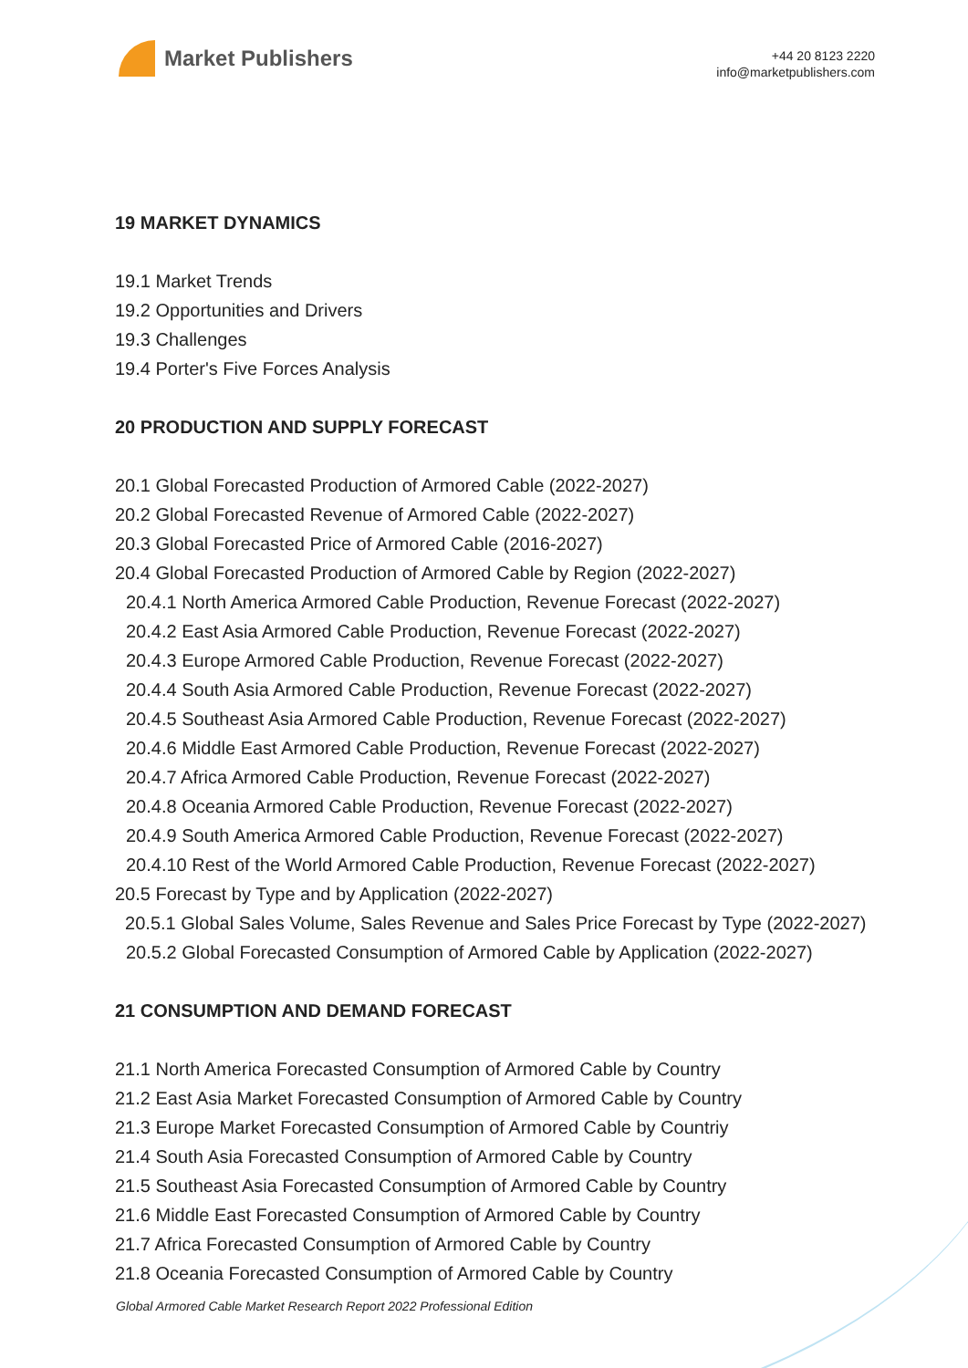Market Publishers
+44 20 8123 2220
info@marketpublishers.com
19 MARKET DYNAMICS
19.1 Market Trends
19.2 Opportunities and Drivers
19.3 Challenges
19.4 Porter's Five Forces Analysis
20 PRODUCTION AND SUPPLY FORECAST
20.1 Global Forecasted Production of Armored Cable (2022-2027)
20.2 Global Forecasted Revenue of Armored Cable (2022-2027)
20.3 Global Forecasted Price of Armored Cable (2016-2027)
20.4 Global Forecasted Production of Armored Cable by Region (2022-2027)
20.4.1 North America Armored Cable Production, Revenue Forecast (2022-2027)
20.4.2 East Asia Armored Cable Production, Revenue Forecast (2022-2027)
20.4.3 Europe Armored Cable Production, Revenue Forecast (2022-2027)
20.4.4 South Asia Armored Cable Production, Revenue Forecast (2022-2027)
20.4.5 Southeast Asia Armored Cable Production, Revenue Forecast (2022-2027)
20.4.6 Middle East Armored Cable Production, Revenue Forecast (2022-2027)
20.4.7 Africa Armored Cable Production, Revenue Forecast (2022-2027)
20.4.8 Oceania Armored Cable Production, Revenue Forecast (2022-2027)
20.4.9 South America Armored Cable Production, Revenue Forecast (2022-2027)
20.4.10 Rest of the World Armored Cable Production, Revenue Forecast (2022-2027)
20.5 Forecast by Type and by Application (2022-2027)
20.5.1 Global Sales Volume, Sales Revenue and Sales Price Forecast by Type (2022-2027)
20.5.2 Global Forecasted Consumption of Armored Cable by Application (2022-2027)
21 CONSUMPTION AND DEMAND FORECAST
21.1 North America Forecasted Consumption of Armored Cable by Country
21.2 East Asia Market Forecasted Consumption of Armored Cable by Country
21.3 Europe Market Forecasted Consumption of Armored Cable by Countriy
21.4 South Asia Forecasted Consumption of Armored Cable by Country
21.5 Southeast Asia Forecasted Consumption of Armored Cable by Country
21.6 Middle East Forecasted Consumption of Armored Cable by Country
21.7 Africa Forecasted Consumption of Armored Cable by Country
21.8 Oceania Forecasted Consumption of Armored Cable by Country
Global Armored Cable Market Research Report 2022 Professional Edition